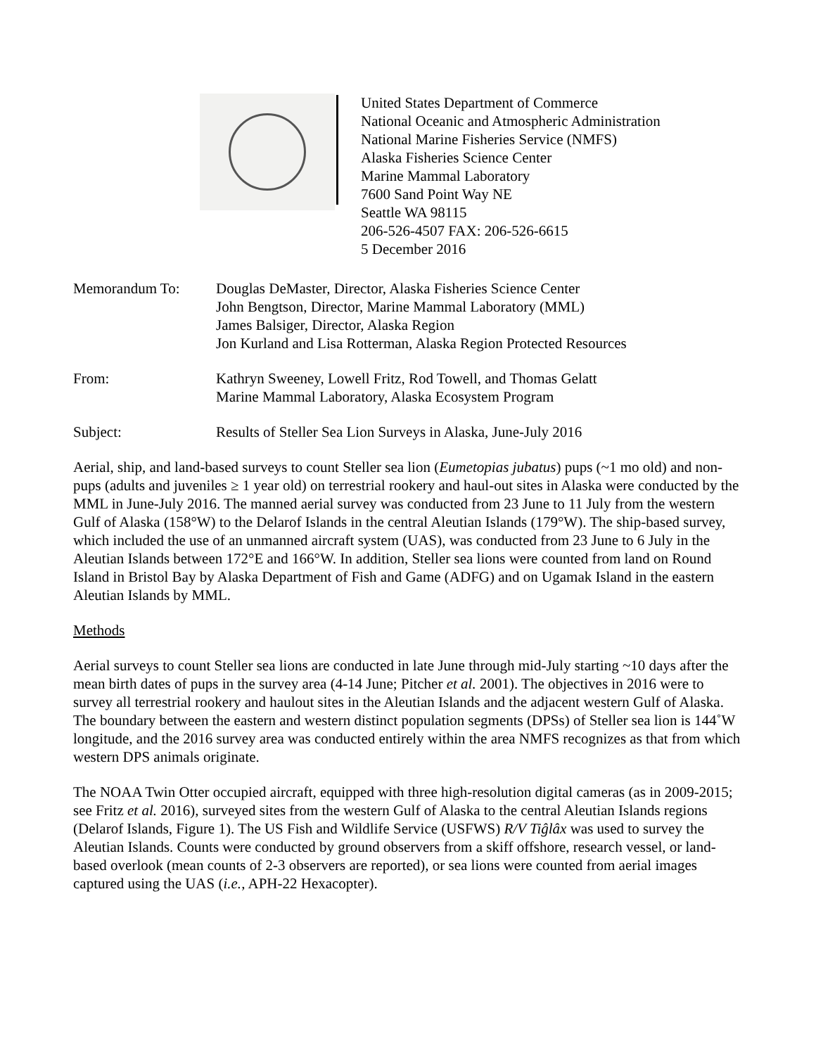United States Department of Commerce
National Oceanic and Atmospheric Administration
National Marine Fisheries Service (NMFS)
Alaska Fisheries Science Center
Marine Mammal Laboratory
7600 Sand Point Way NE
Seattle WA 98115
206-526-4507 FAX: 206-526-6615
5 December 2016
Memorandum To: Douglas DeMaster, Director, Alaska Fisheries Science Center
John Bengtson, Director, Marine Mammal Laboratory (MML)
James Balsiger, Director, Alaska Region
Jon Kurland and Lisa Rotterman, Alaska Region Protected Resources
From: Kathryn Sweeney, Lowell Fritz, Rod Towell, and Thomas Gelatt
Marine Mammal Laboratory, Alaska Ecosystem Program
Subject: Results of Steller Sea Lion Surveys in Alaska, June-July 2016
Aerial, ship, and land-based surveys to count Steller sea lion (Eumetopias jubatus) pups (~1 mo old) and non-pups (adults and juveniles ≥ 1 year old) on terrestrial rookery and haul-out sites in Alaska were conducted by the MML in June-July 2016. The manned aerial survey was conducted from 23 June to 11 July from the western Gulf of Alaska (158°W) to the Delarof Islands in the central Aleutian Islands (179°W). The ship-based survey, which included the use of an unmanned aircraft system (UAS), was conducted from 23 June to 6 July in the Aleutian Islands between 172°E and 166°W. In addition, Steller sea lions were counted from land on Round Island in Bristol Bay by Alaska Department of Fish and Game (ADFG) and on Ugamak Island in the eastern Aleutian Islands by MML.
Methods
Aerial surveys to count Steller sea lions are conducted in late June through mid-July starting ~10 days after the mean birth dates of pups in the survey area (4-14 June; Pitcher et al. 2001). The objectives in 2016 were to survey all terrestrial rookery and haulout sites in the Aleutian Islands and the adjacent western Gulf of Alaska. The boundary between the eastern and western distinct population segments (DPSs) of Steller sea lion is 144˚W longitude, and the 2016 survey area was conducted entirely within the area NMFS recognizes as that from which western DPS animals originate.
The NOAA Twin Otter occupied aircraft, equipped with three high-resolution digital cameras (as in 2009-2015; see Fritz et al. 2016), surveyed sites from the western Gulf of Alaska to the central Aleutian Islands regions (Delarof Islands, Figure 1). The US Fish and Wildlife Service (USFWS) R/V Tiĝlâx was used to survey the Aleutian Islands. Counts were conducted by ground observers from a skiff offshore, research vessel, or land-based overlook (mean counts of 2-3 observers are reported), or sea lions were counted from aerial images captured using the UAS (i.e., APH-22 Hexacopter).